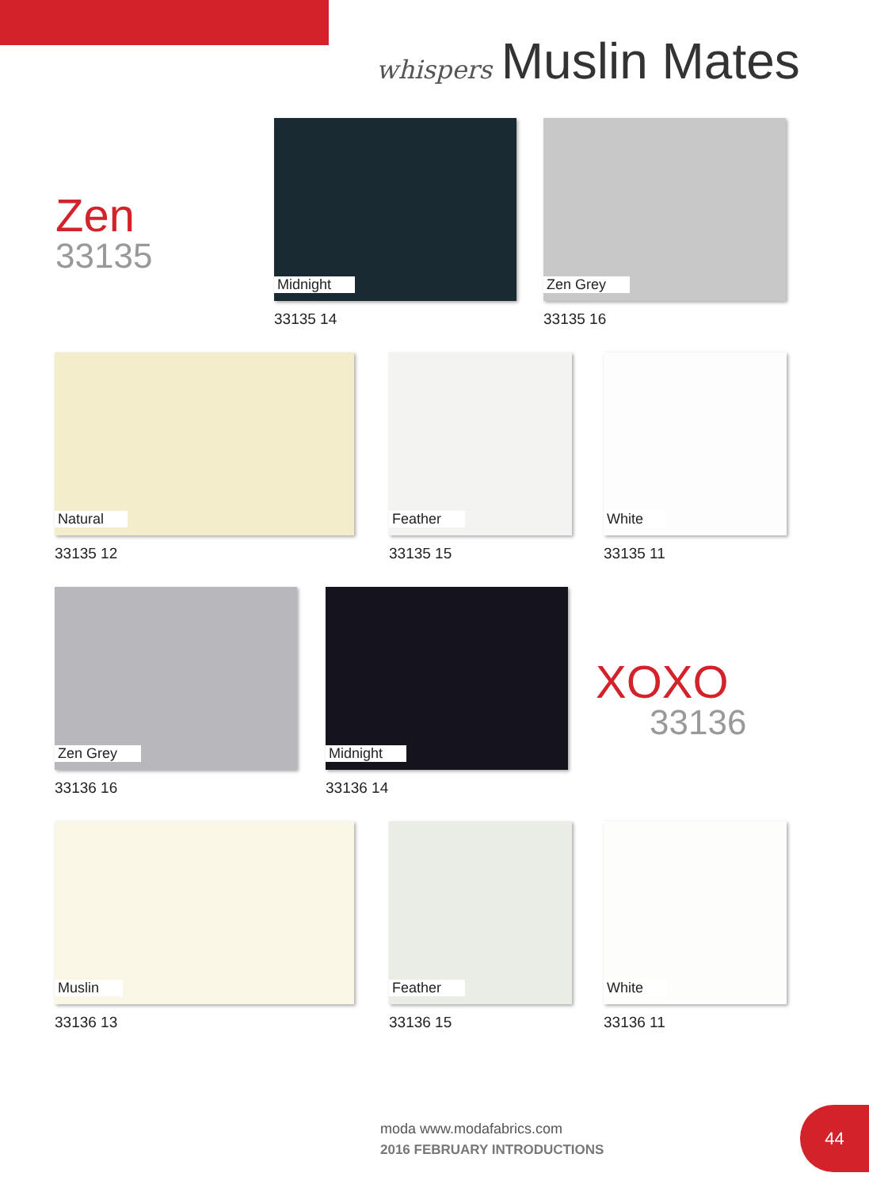whispers Muslin Mates
Zen
33135
Midnight
33135 14
Zen Grey
33135 16
Natural
33135 12
Feather
33135 15
White
33135 11
Zen Grey
33136 16
Midnight
33136 14
XOXO
33136
Muslin
33136 13
Feather
33136 15
White
33136 11
moda www.modafabrics.com
2016 FEBRUARY INTRODUCTIONS
44